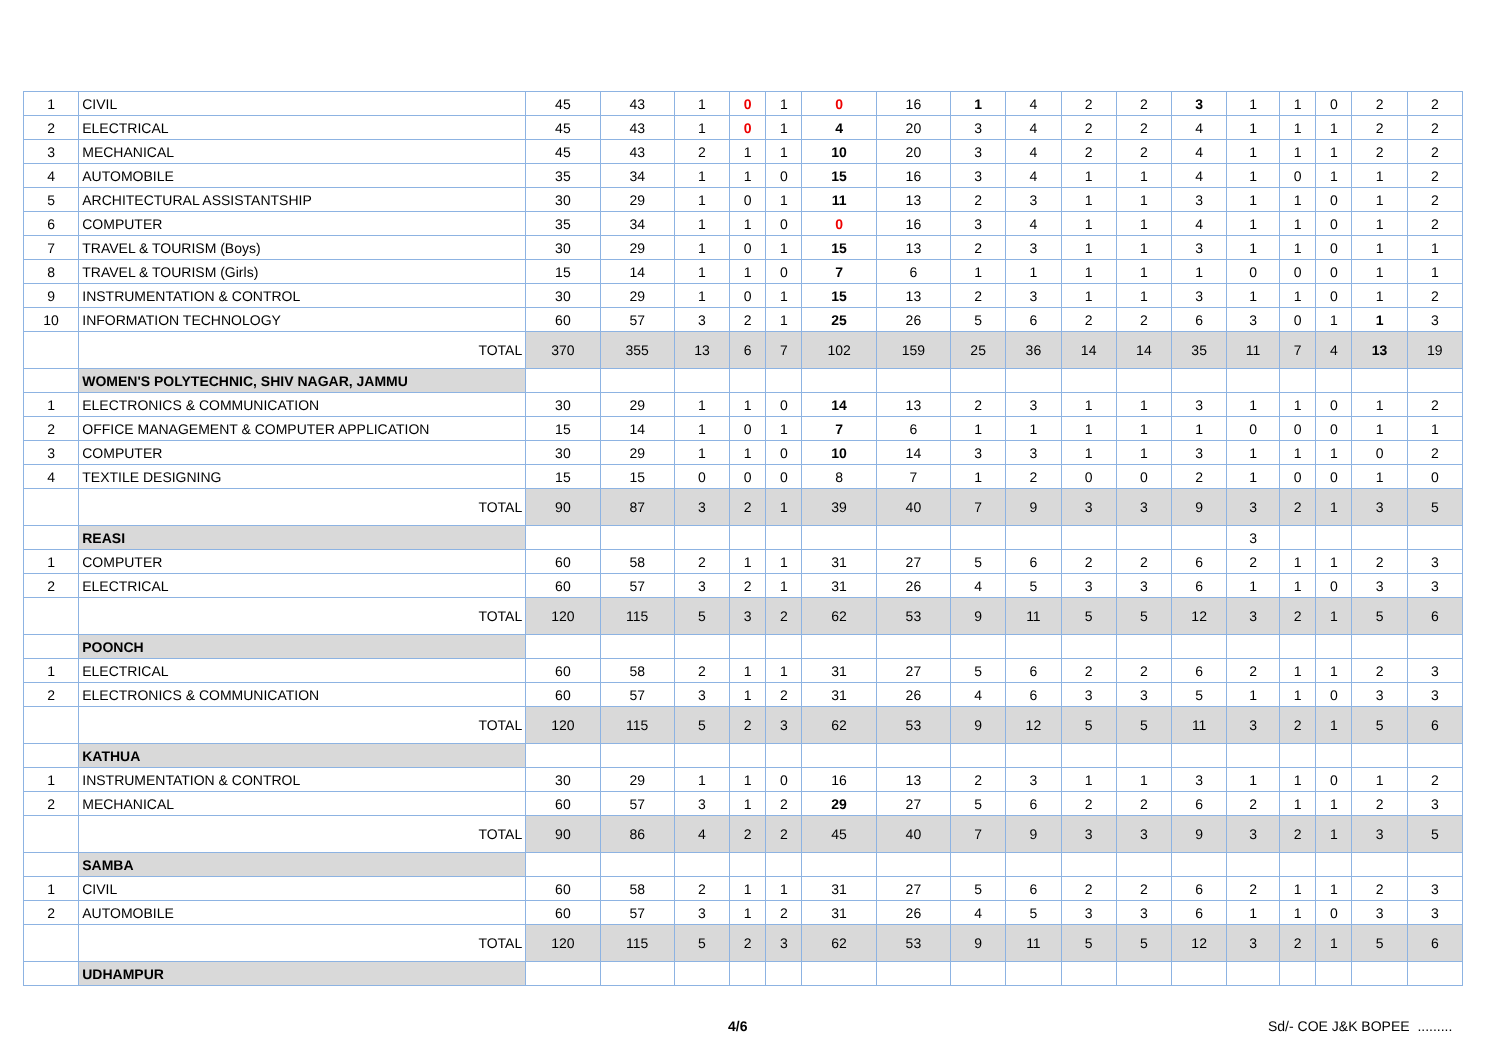| 1 | CIVIL | 45 | 43 | 1 | 0 | 1 | 0 | 16 | 1 | 4 | 2 | 2 | 3 | 1 | 1 | 0 | 2 | 2 |
| 2 | ELECTRICAL | 45 | 43 | 1 | 0 | 1 | 4 | 20 | 3 | 4 | 2 | 2 | 4 | 1 | 1 | 1 | 2 | 2 |
| 3 | MECHANICAL | 45 | 43 | 2 | 1 | 1 | 10 | 20 | 3 | 4 | 2 | 2 | 4 | 1 | 1 | 1 | 2 | 2 |
| 4 | AUTOMOBILE | 35 | 34 | 1 | 1 | 0 | 15 | 16 | 3 | 4 | 1 | 1 | 4 | 1 | 0 | 1 | 1 | 2 |
| 5 | ARCHITECTURAL ASSISTANTSHIP | 30 | 29 | 1 | 0 | 1 | 11 | 13 | 2 | 3 | 1 | 1 | 3 | 1 | 1 | 0 | 1 | 2 |
| 6 | COMPUTER | 35 | 34 | 1 | 1 | 0 | 0 | 16 | 3 | 4 | 1 | 1 | 4 | 1 | 1 | 0 | 1 | 2 |
| 7 | TRAVEL & TOURISM (Boys) | 30 | 29 | 1 | 0 | 1 | 15 | 13 | 2 | 3 | 1 | 1 | 3 | 1 | 1 | 0 | 1 | 1 |
| 8 | TRAVEL & TOURISM (Girls) | 15 | 14 | 1 | 1 | 0 | 7 | 6 | 1 | 1 | 1 | 1 | 1 | 0 | 0 | 0 | 1 | 1 |
| 9 | INSTRUMENTATION & CONTROL | 30 | 29 | 1 | 0 | 1 | 15 | 13 | 2 | 3 | 1 | 1 | 3 | 1 | 1 | 0 | 1 | 2 |
| 10 | INFORMATION TECHNOLOGY | 60 | 57 | 3 | 2 | 1 | 25 | 26 | 5 | 6 | 2 | 2 | 6 | 3 | 0 | 1 | 1 | 3 |
| | TOTAL | 370 | 355 | 13 | 6 | 7 | 102 | 159 | 25 | 36 | 14 | 14 | 35 | 11 | 7 | 4 | 13 | 19 |
| | WOMEN'S POLYTECHNIC, SHIV NAGAR, JAMMU | | | | | | | | | | | | | | | | | |
| 1 | ELECTRONICS & COMMUNICATION | 30 | 29 | 1 | 1 | 0 | 14 | 13 | 2 | 3 | 1 | 1 | 3 | 1 | 1 | 0 | 1 | 2 |
| 2 | OFFICE MANAGEMENT & COMPUTER APPLICATION | 15 | 14 | 1 | 0 | 1 | 7 | 6 | 1 | 1 | 1 | 1 | 1 | 0 | 0 | 0 | 1 | 1 |
| 3 | COMPUTER | 30 | 29 | 1 | 1 | 0 | 10 | 14 | 3 | 3 | 1 | 1 | 3 | 1 | 1 | 1 | 0 | 2 |
| 4 | TEXTILE DESIGNING | 15 | 15 | 0 | 0 | 0 | 8 | 7 | 1 | 2 | 0 | 0 | 2 | 1 | 0 | 0 | 1 | 0 |
| | TOTAL | 90 | 87 | 3 | 2 | 1 | 39 | 40 | 7 | 9 | 3 | 3 | 9 | 3 | 2 | 1 | 3 | 5 |
| | REASI | | | | | | | | | | | | | 3 | | | | |
| 1 | COMPUTER | 60 | 58 | 2 | 1 | 1 | 31 | 27 | 5 | 6 | 2 | 2 | 6 | 2 | 1 | 1 | 2 | 3 |
| 2 | ELECTRICAL | 60 | 57 | 3 | 2 | 1 | 31 | 26 | 4 | 5 | 3 | 3 | 6 | 1 | 1 | 0 | 3 | 3 |
| | TOTAL | 120 | 115 | 5 | 3 | 2 | 62 | 53 | 9 | 11 | 5 | 5 | 12 | 3 | 2 | 1 | 5 | 6 |
| | POONCH | | | | | | | | | | | | | | | | | |
| 1 | ELECTRICAL | 60 | 58 | 2 | 1 | 1 | 31 | 27 | 5 | 6 | 2 | 2 | 6 | 2 | 1 | 1 | 2 | 3 |
| 2 | ELECTRONICS & COMMUNICATION | 60 | 57 | 3 | 1 | 2 | 31 | 26 | 4 | 6 | 3 | 3 | 5 | 1 | 1 | 0 | 3 | 3 |
| | TOTAL | 120 | 115 | 5 | 2 | 3 | 62 | 53 | 9 | 12 | 5 | 5 | 11 | 3 | 2 | 1 | 5 | 6 |
| | KATHUA | | | | | | | | | | | | | | | | | |
| 1 | INSTRUMENTATION & CONTROL | 30 | 29 | 1 | 1 | 0 | 16 | 13 | 2 | 3 | 1 | 1 | 3 | 1 | 1 | 0 | 1 | 2 |
| 2 | MECHANICAL | 60 | 57 | 3 | 1 | 2 | 29 | 27 | 5 | 6 | 2 | 2 | 6 | 2 | 1 | 1 | 2 | 3 |
| | TOTAL | 90 | 86 | 4 | 2 | 2 | 45 | 40 | 7 | 9 | 3 | 3 | 9 | 3 | 2 | 1 | 3 | 5 |
| | SAMBA | | | | | | | | | | | | | | | | | |
| 1 | CIVIL | 60 | 58 | 2 | 1 | 1 | 31 | 27 | 5 | 6 | 2 | 2 | 6 | 2 | 1 | 1 | 2 | 3 |
| 2 | AUTOMOBILE | 60 | 57 | 3 | 1 | 2 | 31 | 26 | 4 | 5 | 3 | 3 | 6 | 1 | 1 | 0 | 3 | 3 |
| | TOTAL | 120 | 115 | 5 | 2 | 3 | 62 | 53 | 9 | 11 | 5 | 5 | 12 | 3 | 2 | 1 | 5 | 6 |
| | UDHAMPUR | | | | | | | | | | | | | | | | | |
4/6 Sd/- COE J&K BOPEE .........